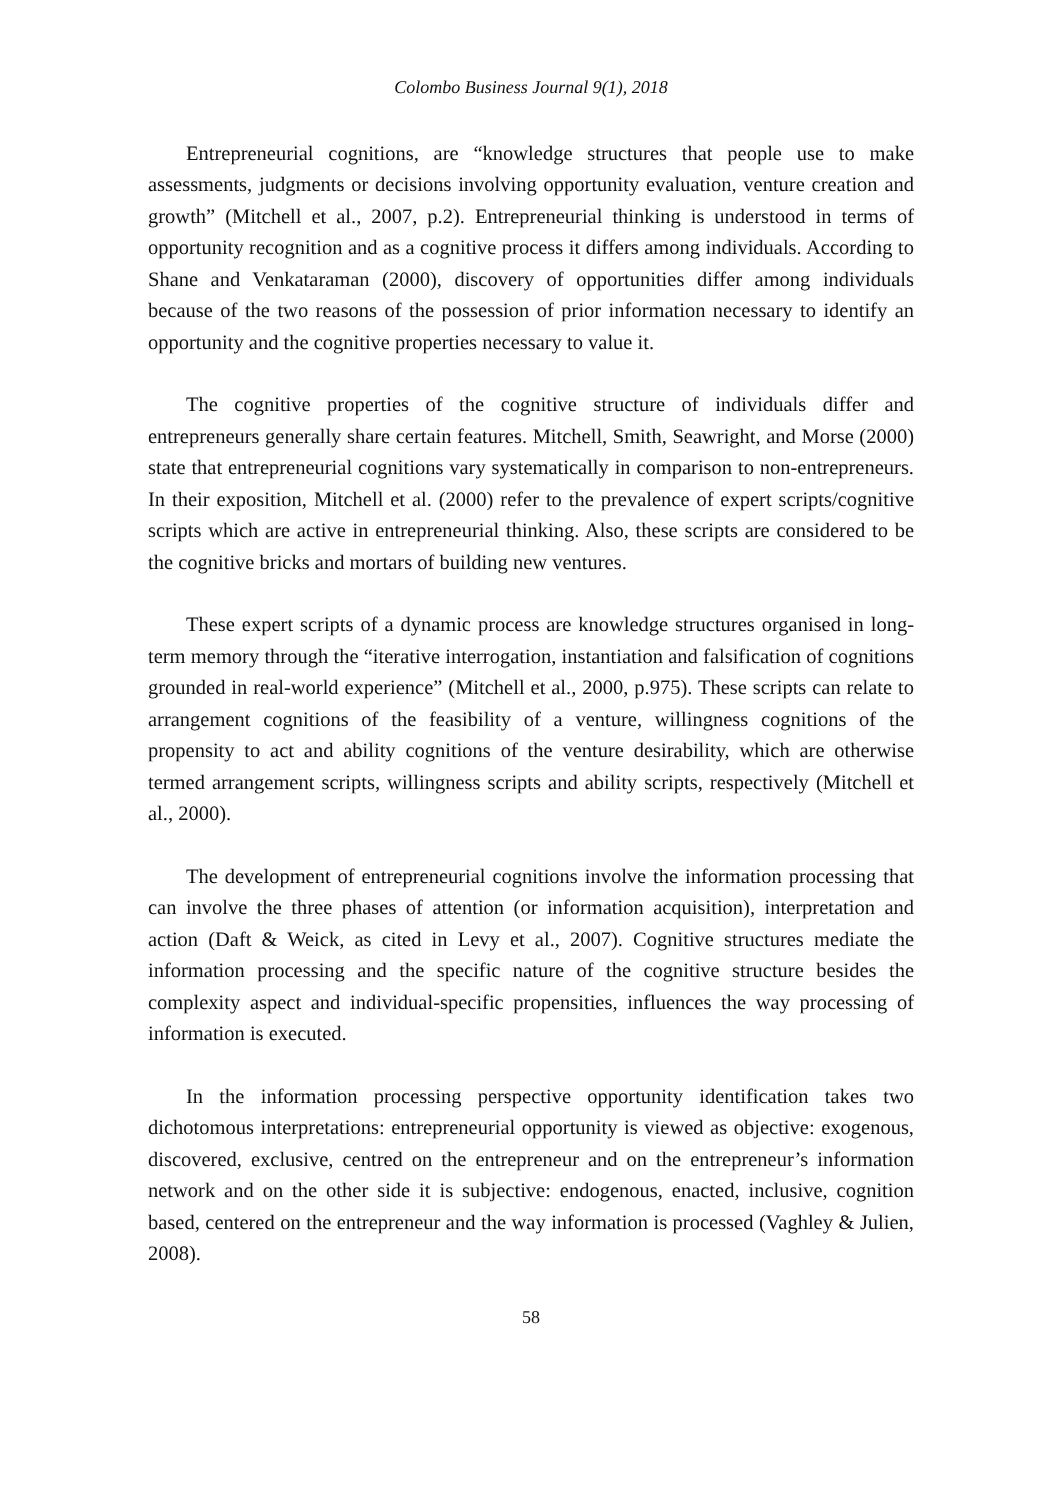Colombo Business Journal 9(1), 2018
Entrepreneurial cognitions, are “knowledge structures that people use to make assessments, judgments or decisions involving opportunity evaluation, venture creation and growth” (Mitchell et al., 2007, p.2). Entrepreneurial thinking is understood in terms of opportunity recognition and as a cognitive process it differs among individuals. According to Shane and Venkataraman (2000), discovery of opportunities differ among individuals because of the two reasons of the possession of prior information necessary to identify an opportunity and the cognitive properties necessary to value it.
The cognitive properties of the cognitive structure of individuals differ and entrepreneurs generally share certain features. Mitchell, Smith, Seawright, and Morse (2000) state that entrepreneurial cognitions vary systematically in comparison to non-entrepreneurs. In their exposition, Mitchell et al. (2000) refer to the prevalence of expert scripts/cognitive scripts which are active in entrepreneurial thinking. Also, these scripts are considered to be the cognitive bricks and mortars of building new ventures.
These expert scripts of a dynamic process are knowledge structures organised in long-term memory through the “iterative interrogation, instantiation and falsification of cognitions grounded in real-world experience” (Mitchell et al., 2000, p.975). These scripts can relate to arrangement cognitions of the feasibility of a venture, willingness cognitions of the propensity to act and ability cognitions of the venture desirability, which are otherwise termed arrangement scripts, willingness scripts and ability scripts, respectively (Mitchell et al., 2000).
The development of entrepreneurial cognitions involve the information processing that can involve the three phases of attention (or information acquisition), interpretation and action (Daft & Weick, as cited in Levy et al., 2007). Cognitive structures mediate the information processing and the specific nature of the cognitive structure besides the complexity aspect and individual-specific propensities, influences the way processing of information is executed.
In the information processing perspective opportunity identification takes two dichotomous interpretations: entrepreneurial opportunity is viewed as objective: exogenous, discovered, exclusive, centred on the entrepreneur and on the entrepreneur’s information network and on the other side it is subjective: endogenous, enacted, inclusive, cognition based, centered on the entrepreneur and the way information is processed (Vaghley & Julien, 2008).
58